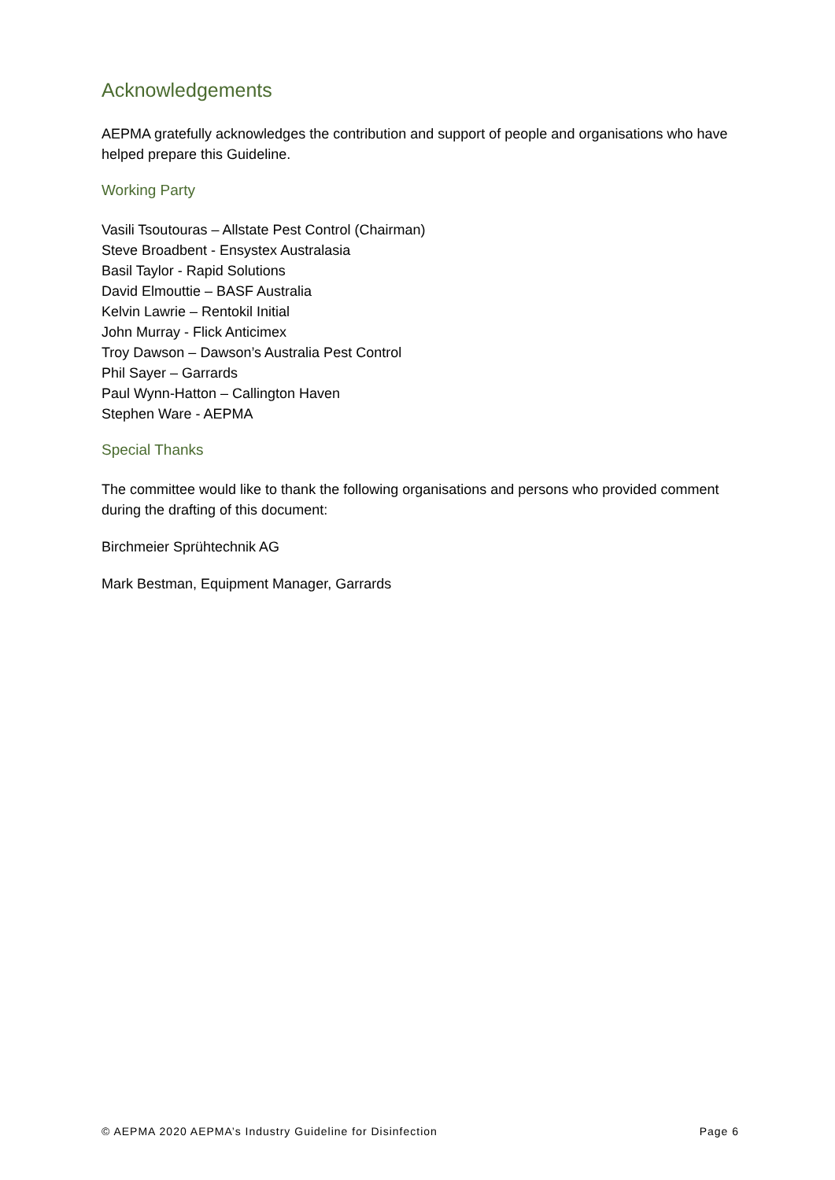Acknowledgements
AEPMA gratefully acknowledges the contribution and support of people and organisations who have helped prepare this Guideline.
Working Party
Vasili Tsoutouras – Allstate Pest Control (Chairman)
Steve Broadbent - Ensystex Australasia
Basil Taylor - Rapid Solutions
David Elmouttie – BASF Australia
Kelvin Lawrie – Rentokil Initial
John Murray - Flick Anticimex
Troy Dawson – Dawson’s Australia Pest Control
Phil Sayer – Garrards
Paul Wynn-Hatton – Callington Haven
Stephen Ware - AEPMA
Special Thanks
The committee would like to thank the following organisations and persons who provided comment during the drafting of this document:
Birchmeier Sprühtechnik AG
Mark Bestman, Equipment Manager, Garrards
© AEPMA 2020 AEPMA’s Industry Guideline for Disinfection Page 6